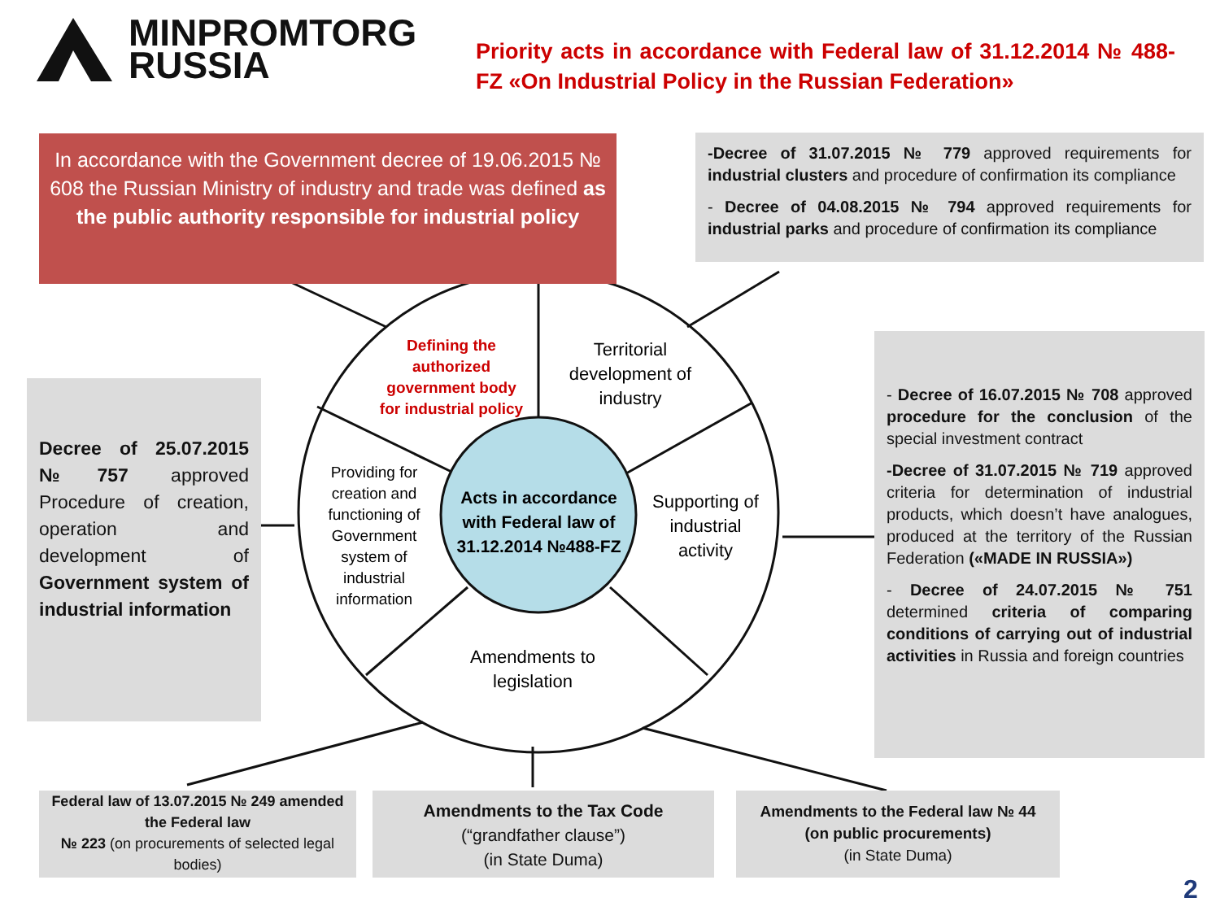MINPROMTORG
RUSSIA
Priority acts in accordance with Federal law of 31.12.2014 № 488-FZ «On Industrial Policy in the Russian Federation»
In accordance with the Government decree of 19.06.2015 № 608 the Russian Ministry of industry and trade was defined as the public authority responsible for industrial policy
-Decree of 31.07.2015 № 779 approved requirements for industrial clusters and procedure of confirmation its compliance
- Decree of 04.08.2015 № 794 approved requirements for industrial parks and procedure of confirmation its compliance
Decree of 25.07.2015 №757 approved Procedure of creation, operation and development of Government system of industrial information
- Decree of 16.07.2015 № 708 approved procedure for the conclusion of the special investment contract
-Decree of 31.07.2015 № 719 approved criteria for determination of industrial products, which doesn’t have analogues, produced at the territory of the Russian Federation («MADE IN RUSSIA»)
- Decree of 24.07.2015 № 751 determined criteria of comparing conditions of carrying out of industrial activities in Russia and foreign countries
Defining the authorized government body for industrial policy
Territorial development of industry
Providing for creation and functioning of Government system of industrial information
Acts in accordance with Federal law of 31.12.2014 №488-FZ
Supporting of industrial activity
Amendments to legislation
Federal law of 13.07.2015 № 249 amended the Federal law
№ 223 (on procurements of selected legal bodies)
Amendments to the Tax Code
(“grandfather clause”)
(in State Duma)
Amendments to the Federal law № 44
(on public procurements)
(in State Duma)
2